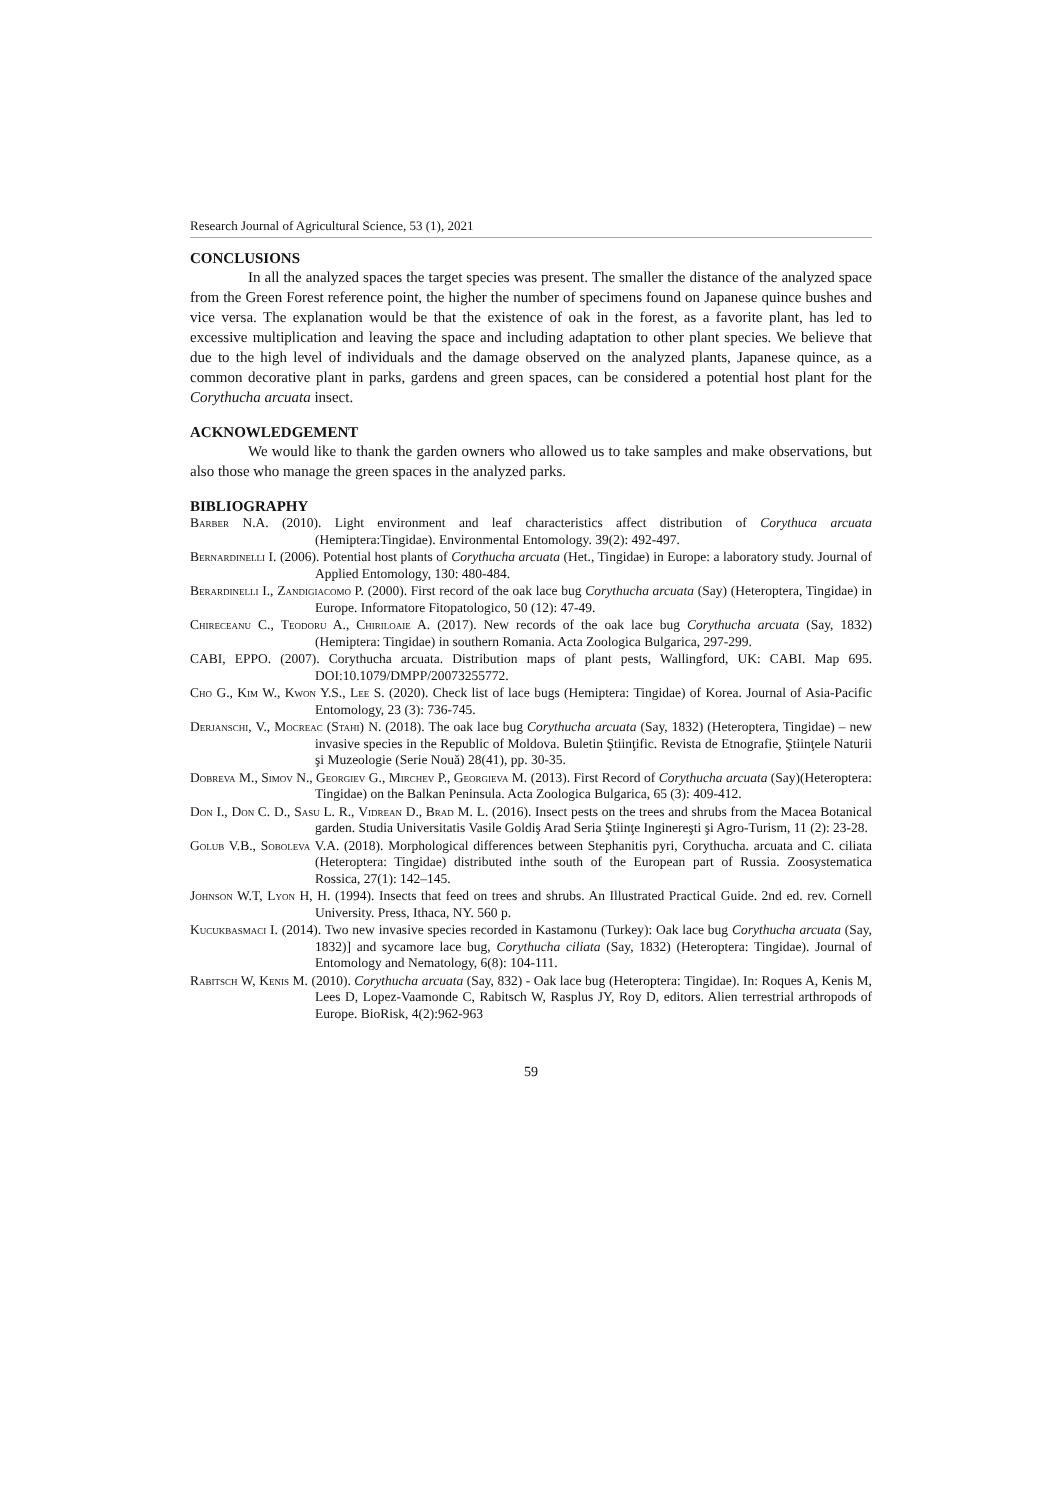Research Journal of Agricultural Science, 53 (1), 2021
CONCLUSIONS
In all the analyzed spaces the target species was present. The smaller the distance of the analyzed space from the Green Forest reference point, the higher the number of specimens found on Japanese quince bushes and vice versa. The explanation would be that the existence of oak in the forest, as a favorite plant, has led to excessive multiplication and leaving the space and including adaptation to other plant species. We believe that due to the high level of individuals and the damage observed on the analyzed plants, Japanese quince, as a common decorative plant in parks, gardens and green spaces, can be considered a potential host plant for the Corythucha arcuata insect.
ACKNOWLEDGEMENT
We would like to thank the garden owners who allowed us to take samples and make observations, but also those who manage the green spaces in the analyzed parks.
BIBLIOGRAPHY
Barber N.A. (2010). Light environment and leaf characteristics affect distribution of Corythuca arcuata (Hemiptera:Tingidae). Environmental Entomology. 39(2): 492-497.
Bernardinelli I. (2006). Potential host plants of Corythucha arcuata (Het., Tingidae) in Europe: a laboratory study. Journal of Applied Entomology, 130: 480-484.
Berardinelli I., Zandigiacomo P. (2000). First record of the oak lace bug Corythucha arcuata (Say) (Heteroptera, Tingidae) in Europe. Informatore Fitopatologico, 50 (12): 47-49.
Chireceanu C., Teodoru A., Chiriloaie A. (2017). New records of the oak lace bug Corythucha arcuata (Say, 1832) (Hemiptera: Tingidae) in southern Romania. Acta Zoologica Bulgarica, 297-299.
CABI, EPPO. (2007). Corythucha arcuata. Distribution maps of plant pests, Wallingford, UK: CABI. Map 695. DOI:10.1079/DMPP/20073255772.
Cho G., Kim W., Kwon Y.S., Lee S. (2020). Check list of lace bugs (Hemiptera: Tingidae) of Korea. Journal of Asia-Pacific Entomology, 23 (3): 736-745.
Derjanschi, V., Mocreac (Stahi) N. (2018). The oak lace bug Corythucha arcuata (Say, 1832) (Heteroptera, Tingidae) – new invasive species in the Republic of Moldova. Buletin Ştiinţific. Revista de Etnografie, Ştiinţele Naturii şi Muzeologie (Serie Nouă) 28(41), pp. 30-35.
Dobreva M., Simov N., Georgiev G., Mirchev P., Georgieva M. (2013). First Record of Corythucha arcuata (Say)(Heteroptera: Tingidae) on the Balkan Peninsula. Acta Zoologica Bulgarica, 65 (3): 409-412.
Don I., Don C. D., Sasu L. R., Vidrean D., Brad M. L. (2016). Insect pests on the trees and shrubs from the Macea Botanical garden. Studia Universitatis Vasile Goldiş Arad Seria Ştiinţe Inginereşti şi Agro-Turism, 11 (2): 23-28.
Golub V.B., Soboleva V.A. (2018). Morphological differences between Stephanitis pyri, Corythucha. arcuata and C. ciliata (Heteroptera: Tingidae) distributed inthe south of the European part of Russia. Zoosystematica Rossica, 27(1): 142–145.
Johnson W.T, Lyon H, H. (1994). Insects that feed on trees and shrubs. An Illustrated Practical Guide. 2nd ed. rev. Cornell University. Press, Ithaca, NY. 560 p.
Kucukbasmaci I. (2014). Two new invasive species recorded in Kastamonu (Turkey): Oak lace bug Corythucha arcuata (Say, 1832)] and sycamore lace bug, Corythucha ciliata (Say, 1832) (Heteroptera: Tingidae). Journal of Entomology and Nematology, 6(8): 104-111.
Rabitsch W, Kenis M. (2010). Corythucha arcuata (Say, 832) - Oak lace bug (Heteroptera: Tingidae). In: Roques A, Kenis M, Lees D, Lopez-Vaamonde C, Rabitsch W, Rasplus JY, Roy D, editors. Alien terrestrial arthropods of Europe. BioRisk, 4(2):962-963
59